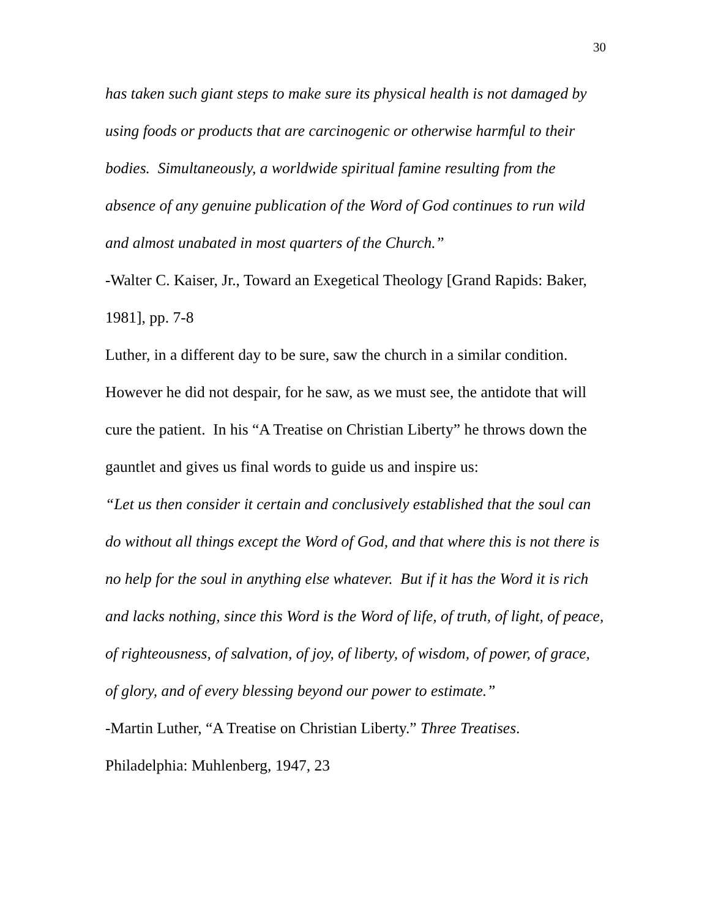30
has taken such giant steps to make sure its physical health is not damaged by using foods or products that are carcinogenic or otherwise harmful to their bodies. Simultaneously, a worldwide spiritual famine resulting from the absence of any genuine publication of the Word of God continues to run wild and almost unabated in most quarters of the Church.”
-Walter C. Kaiser, Jr., Toward an Exegetical Theology [Grand Rapids: Baker, 1981], pp. 7-8
Luther, in a different day to be sure, saw the church in a similar condition. However he did not despair, for he saw, as we must see, the antidote that will cure the patient. In his “A Treatise on Christian Liberty” he throws down the gauntlet and gives us final words to guide us and inspire us:
“Let us then consider it certain and conclusively established that the soul can do without all things except the Word of God, and that where this is not there is no help for the soul in anything else whatever. But if it has the Word it is rich and lacks nothing, since this Word is the Word of life, of truth, of light, of peace, of righteousness, of salvation, of joy, of liberty, of wisdom, of power, of grace, of glory, and of every blessing beyond our power to estimate.”
-Martin Luther, “A Treatise on Christian Liberty.” Three Treatises. Philadelphia: Muhlenberg, 1947, 23